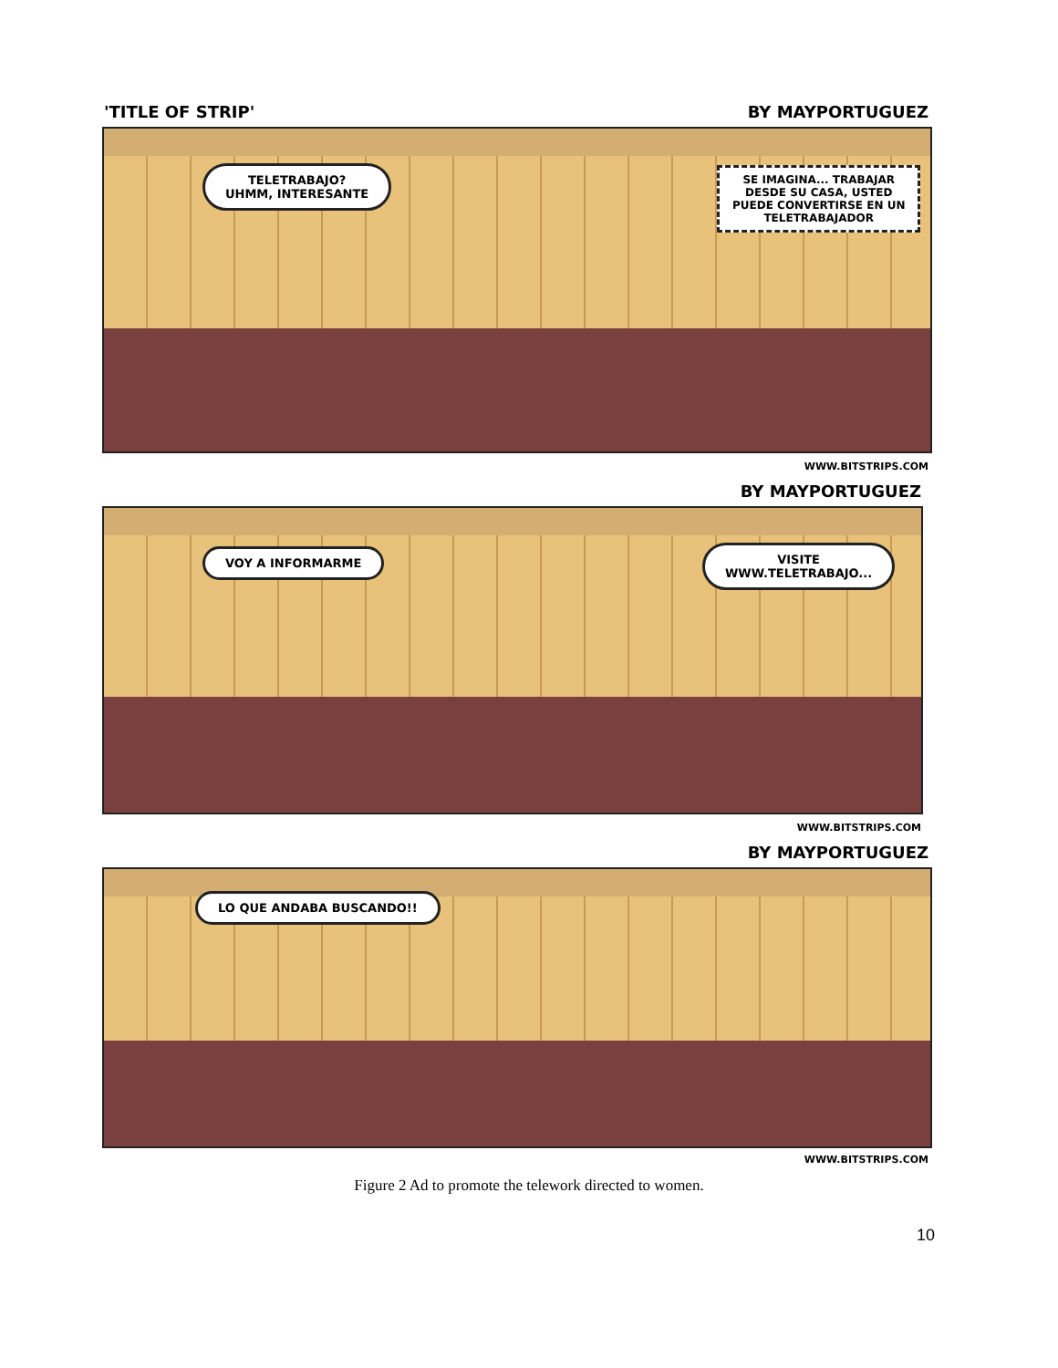'TITLE OF STRIP' BY MAYPORTUGUEZ
TELETRABAJO?
UHMM, INTERESANTE
SE IMAGINA... TRABAJAR
DESDE SU CASA, USTED
PUEDE CONVERTIRSE EN UN
TELETRABAJADOR
WWW.BITSTRIPS.COM
BY MAYPORTUGUEZ
VOY A INFORMARME
VISITE
WWW.TELETRABAJO...
WWW.BITSTRIPS.COM
BY MAYPORTUGUEZ
LO QUE ANDABA BUSCANDO!!
WWW.BITSTRIPS.COM
Figure 2 Ad to promote the telework directed to women.
10